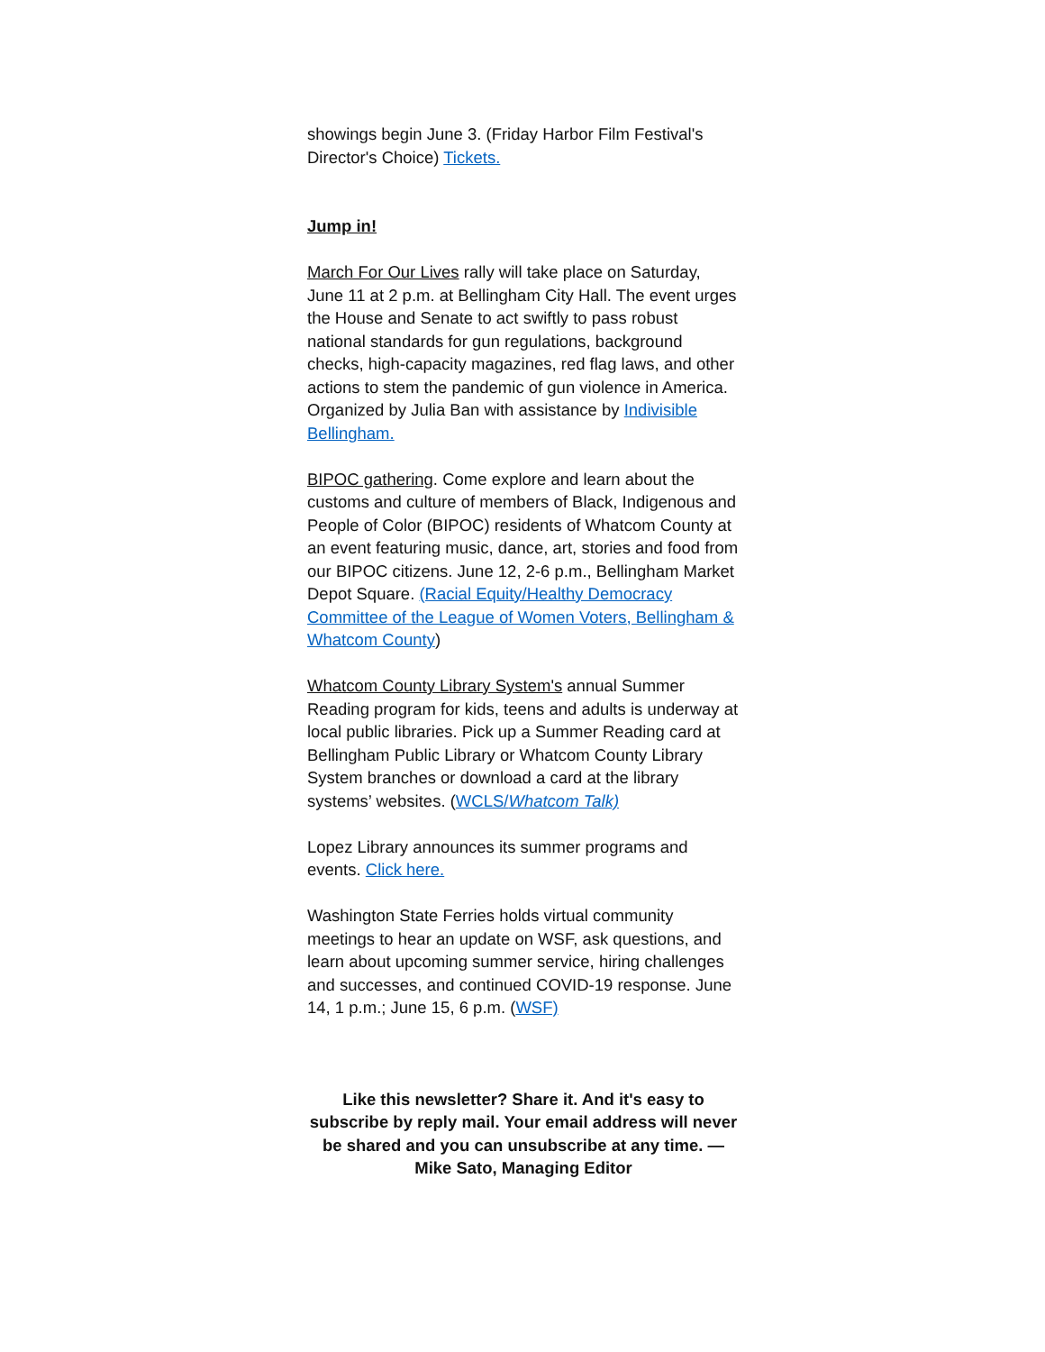showings begin June 3. (Friday Harbor Film Festival's Director's Choice) Tickets.
Jump in!
March For Our Lives rally will take place on Saturday, June 11 at 2 p.m. at Bellingham City Hall. The event urges the House and Senate to act swiftly to pass robust national standards for gun regulations, background checks, high-capacity magazines, red flag laws, and other actions to stem the pandemic of gun violence in America. Organized by Julia Ban with assistance by Indivisible Bellingham.
BIPOC gathering. Come explore and learn about the customs and culture of members of Black, Indigenous and People of Color (BIPOC) residents of Whatcom County at an event featuring music, dance, art, stories and food from our BIPOC citizens. June 12, 2-6 p.m., Bellingham Market Depot Square. (Racial Equity/Healthy Democracy Committee of the League of Women Voters, Bellingham & Whatcom County)
Whatcom County Library System's annual Summer Reading program for kids, teens and adults is underway at local public libraries. Pick up a Summer Reading card at Bellingham Public Library or Whatcom County Library System branches or download a card at the library systems’ websites. (WCLS/Whatcom Talk)
Lopez Library announces its summer programs and events. Click here.
Washington State Ferries holds virtual community meetings to hear an update on WSF, ask questions, and learn about upcoming summer service, hiring challenges and successes, and continued COVID-19 response. June 14, 1 p.m.; June 15, 6 p.m. (WSF)
Like this newsletter? Share it. And it's easy to subscribe by reply mail. Your email address will never be shared and you can unsubscribe at any time. — Mike Sato, Managing Editor